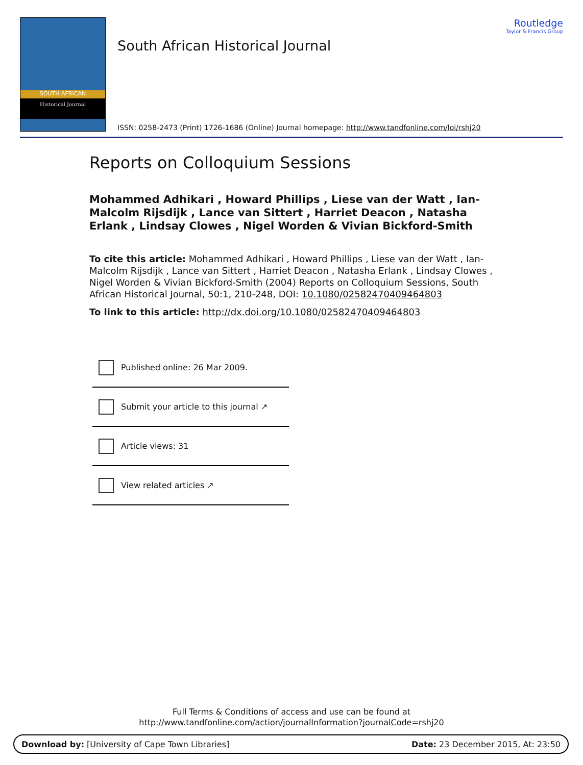SOUTH AFRICAN
Historical Journal
South African Historical Journal
ISSN: 0258-2473 (Print) 1726-1686 (Online) Journal homepage: http://www.tandfonline.com/loi/rshj20
Routledge
Taylor & Francis Group
Reports on Colloquium Sessions
Mohammed Adhikari , Howard Phillips , Liese van der Watt , Ian-Malcolm Rijsdijk , Lance van Sittert , Harriet Deacon , Natasha Erlank , Lindsay Clowes , Nigel Worden & Vivian Bickford-Smith
To cite this article: Mohammed Adhikari , Howard Phillips , Liese van der Watt , Ian-Malcolm Rijsdijk , Lance van Sittert , Harriet Deacon , Natasha Erlank , Lindsay Clowes , Nigel Worden & Vivian Bickford-Smith (2004) Reports on Colloquium Sessions, South African Historical Journal, 50:1, 210-248, DOI: 10.1080/02582470409464803
To link to this article: http://dx.doi.org/10.1080/02582470409464803
Published online: 26 Mar 2009.
Submit your article to this journal ↗
Article views: 31
View related articles ↗
Full Terms & Conditions of access and use can be found at
http://www.tandfonline.com/action/journalInformation?journalCode=rshj20
Download by: [University of Cape Town Libraries] Date: 23 December 2015, At: 23:50